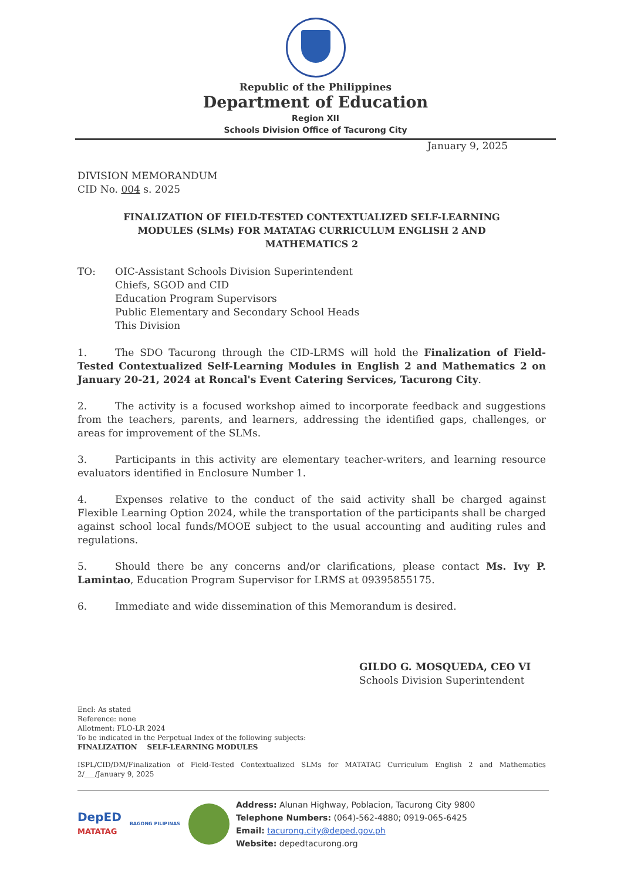Republic of the Philippines
Department of Education
Region XII
Schools Division Office of Tacurong City
January 9, 2025
DIVISION MEMORANDUM
CID No. 004 s. 2025
FINALIZATION OF FIELD-TESTED CONTEXTUALIZED SELF-LEARNING MODULES (SLMs) FOR MATATAG CURRICULUM ENGLISH 2 AND MATHEMATICS 2
TO: OIC-Assistant Schools Division Superintendent
Chiefs, SGOD and CID
Education Program Supervisors
Public Elementary and Secondary School Heads
This Division
1. The SDO Tacurong through the CID-LRMS will hold the Finalization of Field-Tested Contextualized Self-Learning Modules in English 2 and Mathematics 2 on January 20-21, 2024 at Roncal's Event Catering Services, Tacurong City.
2. The activity is a focused workshop aimed to incorporate feedback and suggestions from the teachers, parents, and learners, addressing the identified gaps, challenges, or areas for improvement of the SLMs.
3. Participants in this activity are elementary teacher-writers, and learning resource evaluators identified in Enclosure Number 1.
4. Expenses relative to the conduct of the said activity shall be charged against Flexible Learning Option 2024, while the transportation of the participants shall be charged against school local funds/MOOE subject to the usual accounting and auditing rules and regulations.
5. Should there be any concerns and/or clarifications, please contact Ms. Ivy P. Lamintao, Education Program Supervisor for LRMS at 09395855175.
6. Immediate and wide dissemination of this Memorandum is desired.
GILDO G. MOSQUEDA, CEO VI
Schools Division Superintendent
Encl: As stated
Reference: none
Allotment: FLO-LR 2024
To be indicated in the Perpetual Index of the following subjects:
FINALIZATION SELF-LEARNING MODULES
ISPL/CID/DM/Finalization of Field-Tested Contextualized SLMs for MATATAG Curriculum English 2 and Mathematics 2/___/January 9, 2025
DepED
MATATAG
BAGONG PILIPINAS
Address: Alunan Highway, Poblacion, Tacurong City 9800
Telephone Numbers: (064)-562-4880; 0919-065-6425
Email: tacurong.city@deped.gov.ph
Website: depedtacurong.org